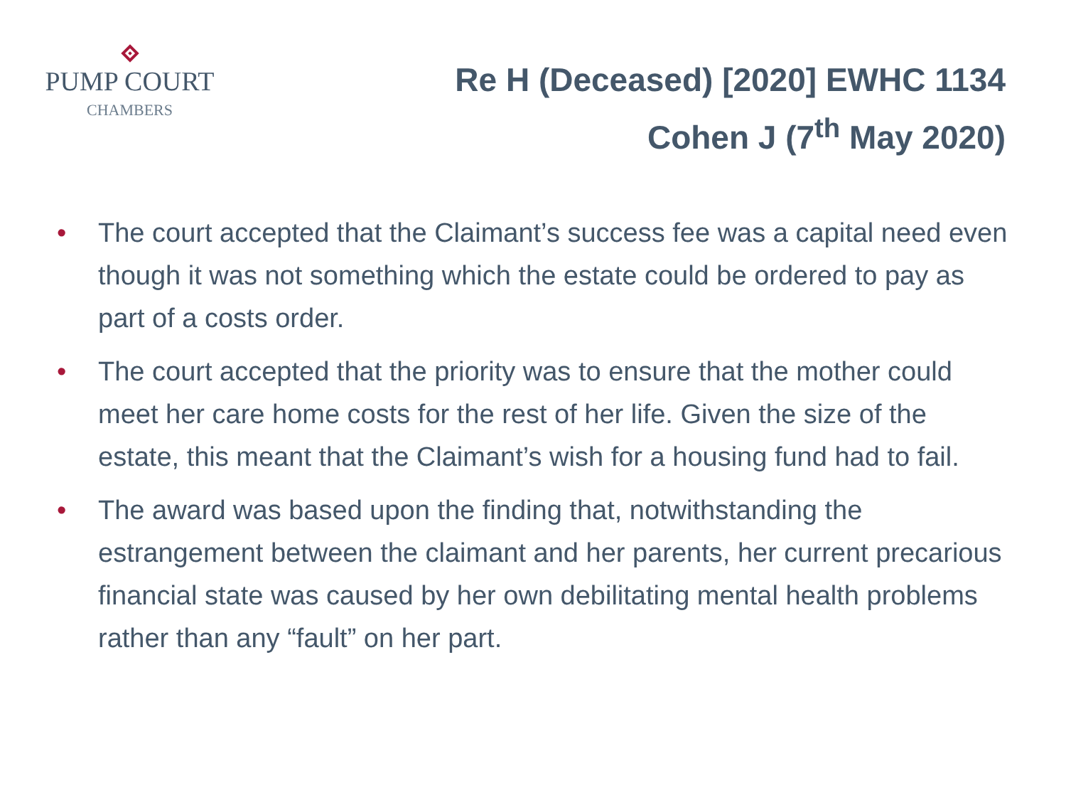PUMP COURT
CHAMBERS
Re H (Deceased) [2020] EWHC 1134
Cohen J (7<sup>th</sup> May 2020)
• The court accepted that the Claimant’s success fee was a capital need even though it was not something which the estate could be ordered to pay as part of a costs order.
• The court accepted that the priority was to ensure that the mother could meet her care home costs for the rest of her life. Given the size of the estate, this meant that the Claimant’s wish for a housing fund had to fail.
• The award was based upon the finding that, notwithstanding the estrangement between the claimant and her parents, her current precarious financial state was caused by her own debilitating mental health problems rather than any “fault” on her part.